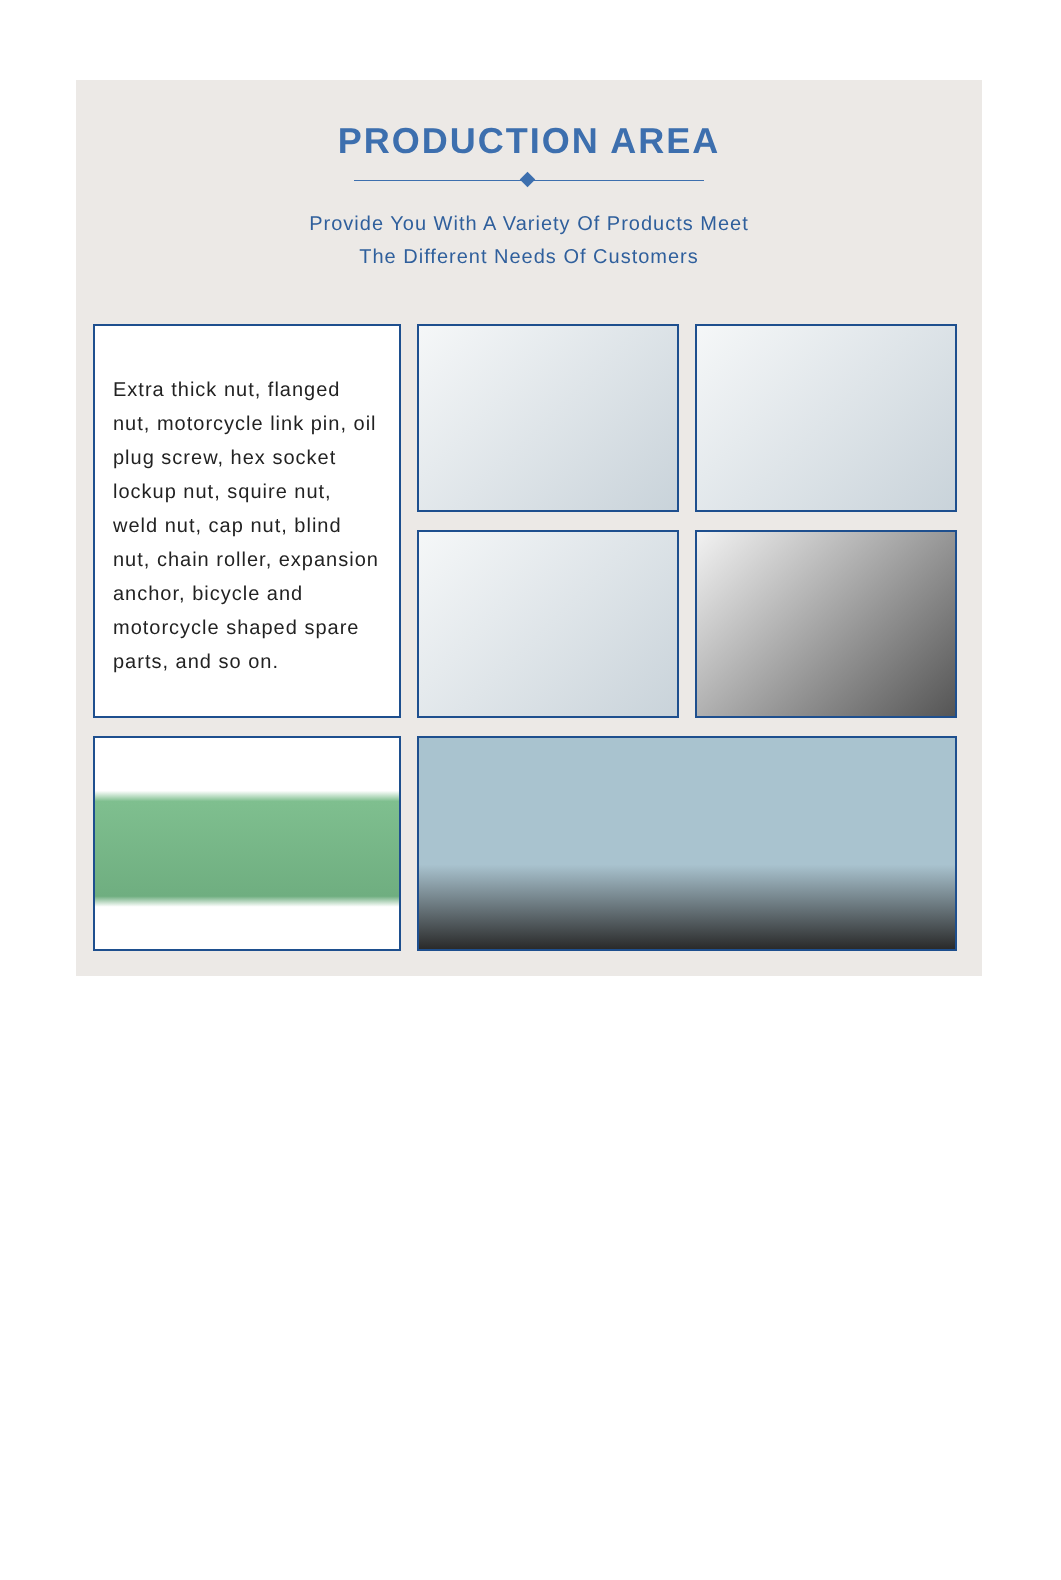PRODUCTION AREA
Provide You With A Variety Of Products Meet
The Different Needs Of Customers
Extra thick nut, flanged nut, motorcycle link pin, oil plug screw, hex socket lockup nut, squire nut, weld nut, cap nut, blind nut, chain roller, expansion anchor, bicycle and motorcycle shaped spare parts, and so on.